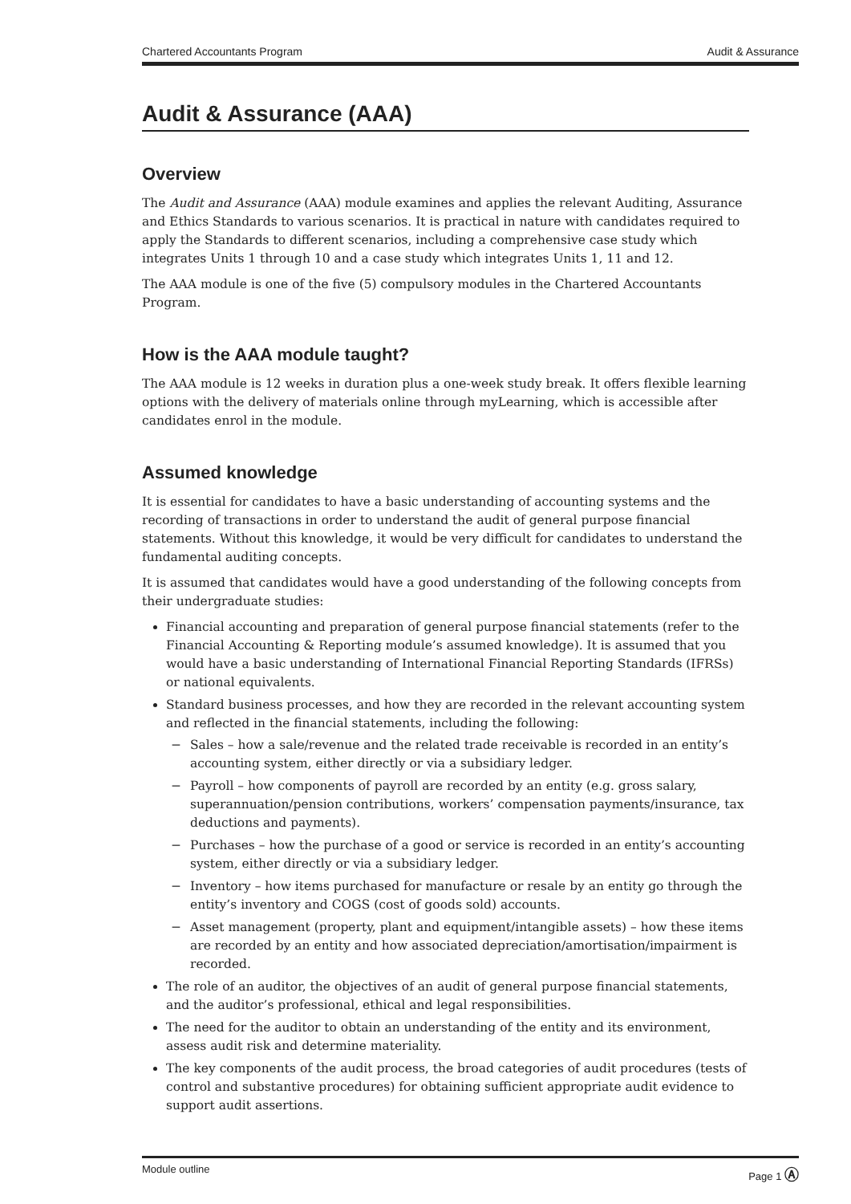Chartered Accountants Program Audit & Assurance
Audit & Assurance (AAA)
Overview
The Audit and Assurance (AAA) module examines and applies the relevant Auditing, Assurance and Ethics Standards to various scenarios. It is practical in nature with candidates required to apply the Standards to different scenarios, including a comprehensive case study which integrates Units 1 through 10 and a case study which integrates Units 1, 11 and 12.
The AAA module is one of the five (5) compulsory modules in the Chartered Accountants Program.
How is the AAA module taught?
The AAA module is 12 weeks in duration plus a one-week study break. It offers flexible learning options with the delivery of materials online through myLearning, which is accessible after candidates enrol in the module.
Assumed knowledge
It is essential for candidates to have a basic understanding of accounting systems and the recording of transactions in order to understand the audit of general purpose financial statements. Without this knowledge, it would be very difficult for candidates to understand the fundamental auditing concepts.
It is assumed that candidates would have a good understanding of the following concepts from their undergraduate studies:
Financial accounting and preparation of general purpose financial statements (refer to the Financial Accounting & Reporting module’s assumed knowledge). It is assumed that you would have a basic understanding of International Financial Reporting Standards (IFRSs) or national equivalents.
Standard business processes, and how they are recorded in the relevant accounting system and reflected in the financial statements, including the following:
− Sales – how a sale/revenue and the related trade receivable is recorded in an entity’s accounting system, either directly or via a subsidiary ledger.
− Payroll – how components of payroll are recorded by an entity (e.g. gross salary, superannuation/pension contributions, workers’ compensation payments/insurance, tax deductions and payments).
− Purchases – how the purchase of a good or service is recorded in an entity’s accounting system, either directly or via a subsidiary ledger.
− Inventory – how items purchased for manufacture or resale by an entity go through the entity’s inventory and COGS (cost of goods sold) accounts.
− Asset management (property, plant and equipment/intangible assets) – how these items are recorded by an entity and how associated depreciation/amortisation/impairment is recorded.
The role of an auditor, the objectives of an audit of general purpose financial statements, and the auditor’s professional, ethical and legal responsibilities.
The need for the auditor to obtain an understanding of the entity and its environment, assess audit risk and determine materiality.
The key components of the audit process, the broad categories of audit procedures (tests of control and substantive procedures) for obtaining sufficient appropriate audit evidence to support audit assertions.
Module outline Page 1 Ⓐ